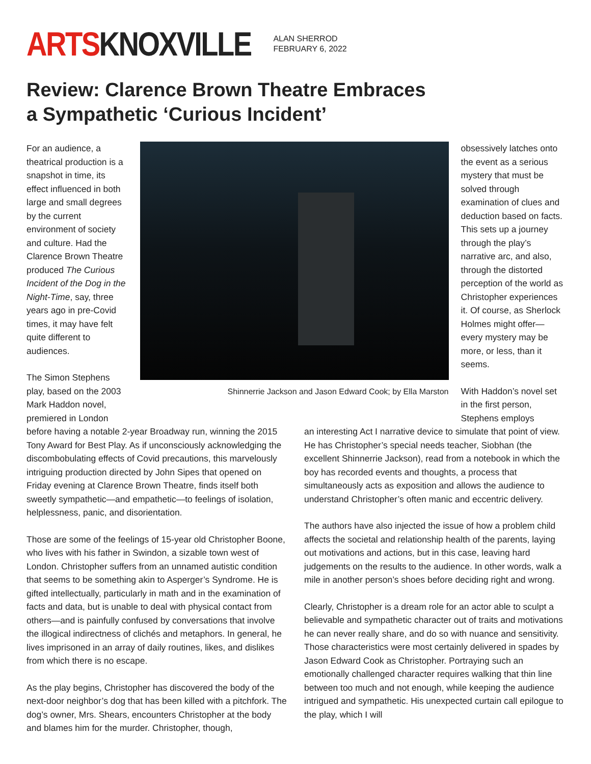ARTSKNOXVILLE
ALAN SHERROD
FEBRUARY 6, 2022
Review: Clarence Brown Theatre Embraces
a Sympathetic ‘Curious Incident’
For an audience, a theatrical production is a snapshot in time, its effect influenced in both large and small degrees by the current environment of society and culture. Had the Clarence Brown Theatre produced The Curious Incident of the Dog in the Night-Time, say, three years ago in pre-Covid times, it may have felt quite different to audiences.
The Simon Stephens play, based on the 2003 Mark Haddon novel, premiered in London
Shinnerrie Jackson and Jason Edward Cook; by Ella Marston
obsessively latches onto the event as a serious mystery that must be solved through examination of clues and deduction based on facts. This sets up a journey through the play’s narrative arc, and also, through the distorted perception of the world as Christopher experiences it. Of course, as Sherlock Holmes might offer—every mystery may be more, or less, than it seems.
With Haddon’s novel set in the first person, Stephens employs
before having a notable 2-year Broadway run, winning the 2015 Tony Award for Best Play. As if unconsciously acknowledging the discombobulating effects of Covid precautions, this marvelously intriguing production directed by John Sipes that opened on Friday evening at Clarence Brown Theatre, finds itself both sweetly sympathetic—and empathetic—to feelings of isolation, helplessness, panic, and disorientation.
Those are some of the feelings of 15-year old Christopher Boone, who lives with his father in Swindon, a sizable town west of London. Christopher suffers from an unnamed autistic condition that seems to be something akin to Asperger’s Syndrome. He is gifted intellectually, particularly in math and in the examination of facts and data, but is unable to deal with physical contact from others—and is painfully confused by conversations that involve the illogical indirectness of clichés and metaphors. In general, he lives imprisoned in an array of daily routines, likes, and dislikes from which there is no escape.
As the play begins, Christopher has discovered the body of the next-door neighbor’s dog that has been killed with a pitchfork. The dog’s owner, Mrs. Shears, encounters Christopher at the body and blames him for the murder. Christopher, though,
an interesting Act I narrative device to simulate that point of view. He has Christopher’s special needs teacher, Siobhan (the excellent Shinnerrie Jackson), read from a notebook in which the boy has recorded events and thoughts, a process that simultaneously acts as exposition and allows the audience to understand Christopher’s often manic and eccentric delivery.
The authors have also injected the issue of how a problem child affects the societal and relationship health of the parents, laying out motivations and actions, but in this case, leaving hard judgements on the results to the audience. In other words, walk a mile in another person’s shoes before deciding right and wrong.
Clearly, Christopher is a dream role for an actor able to sculpt a believable and sympathetic character out of traits and motivations he can never really share, and do so with nuance and sensitivity. Those characteristics were most certainly delivered in spades by Jason Edward Cook as Christopher. Portraying such an emotionally challenged character requires walking that thin line between too much and not enough, while keeping the audience intrigued and sympathetic. His unexpected curtain call epilogue to the play, which I will